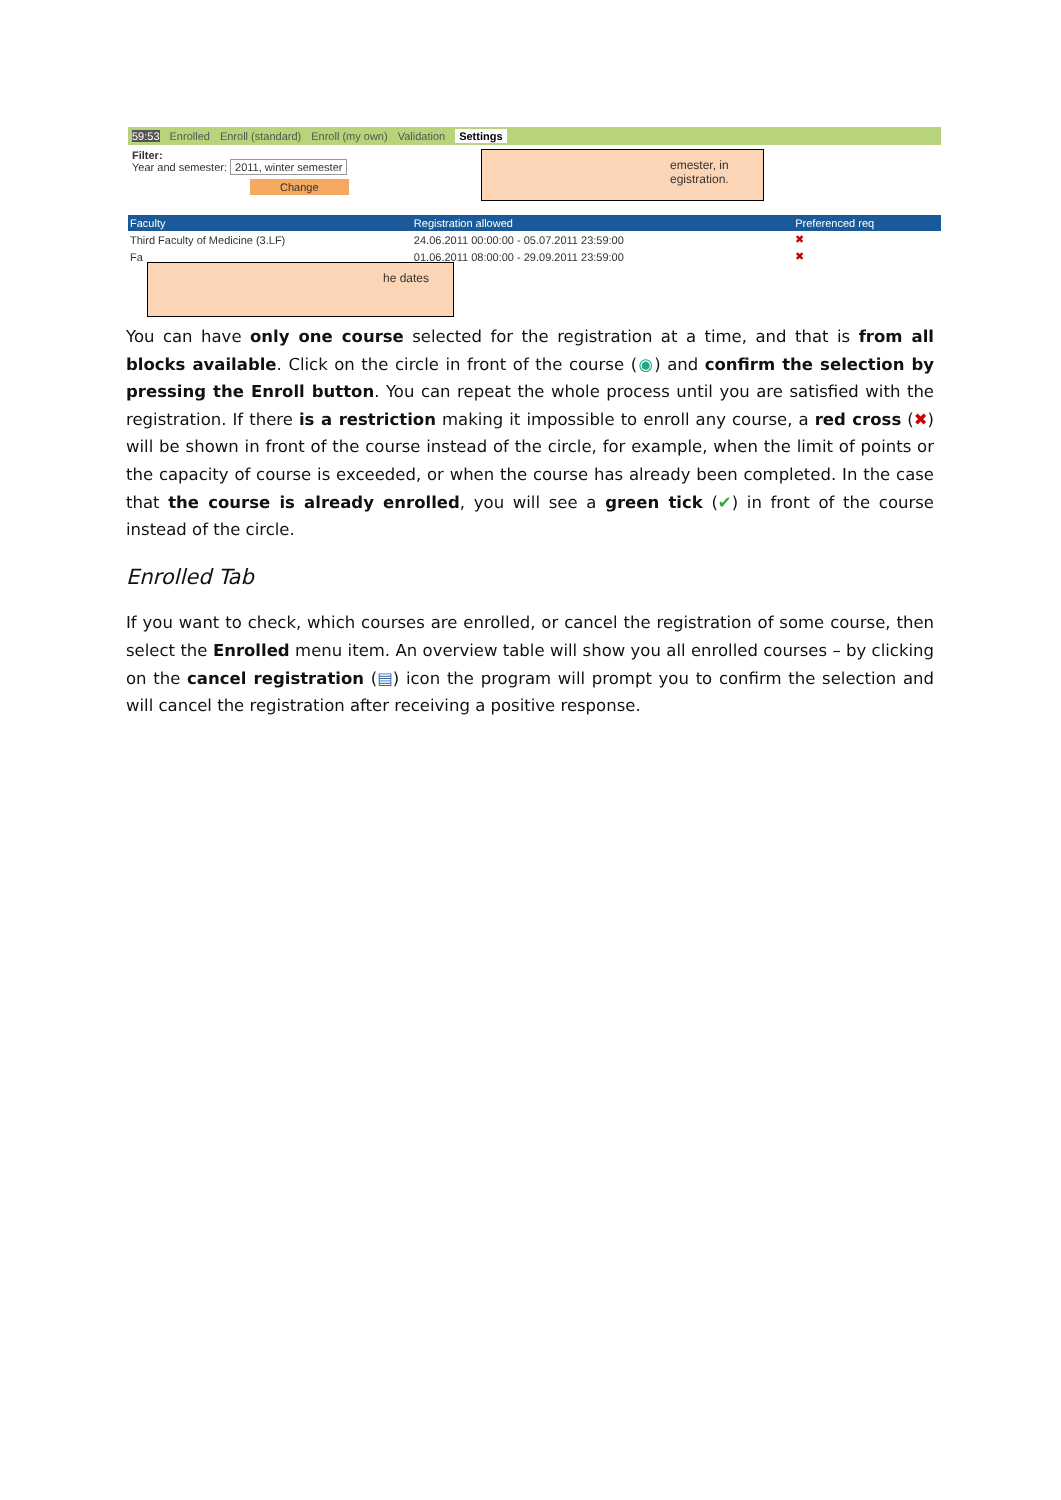59:53 Enrolled Enroll (standard) Enroll (my own) Validation Settings
Filter:
Year and semester: 2011, winter semester
Change
| Faculty | Registration allowed | Preferenced req |
| --- | --- | --- |
| Third Faculty of Medicine (3.LF) | 24.06.2011 00:00:00 - 05.07.2011 23:59:00 | ✖ |
| Fa | 01.06.2011 08:00:00 - 29.09.2011 23:59:00 | ✖ |
emester, in
egistration.
he dates
You can have only one course selected for the registration at a time, and that is from all blocks available. Click on the circle in front of the course (◉) and confirm the selection by pressing the Enroll button. You can repeat the whole process until you are satisfied with the registration. If there is a restriction making it impossible to enroll any course, a red cross (✖) will be shown in front of the course instead of the circle, for example, when the limit of points or the capacity of course is exceeded, or when the course has already been completed. In the case that the course is already enrolled, you will see a green tick (✔) in front of the course instead of the circle.
Enrolled Tab
If you want to check, which courses are enrolled, or cancel the registration of some course, then select the Enrolled menu item. An overview table will show you all enrolled courses – by clicking on the cancel registration (▤) icon the program will prompt you to confirm the selection and will cancel the registration after receiving a positive response.